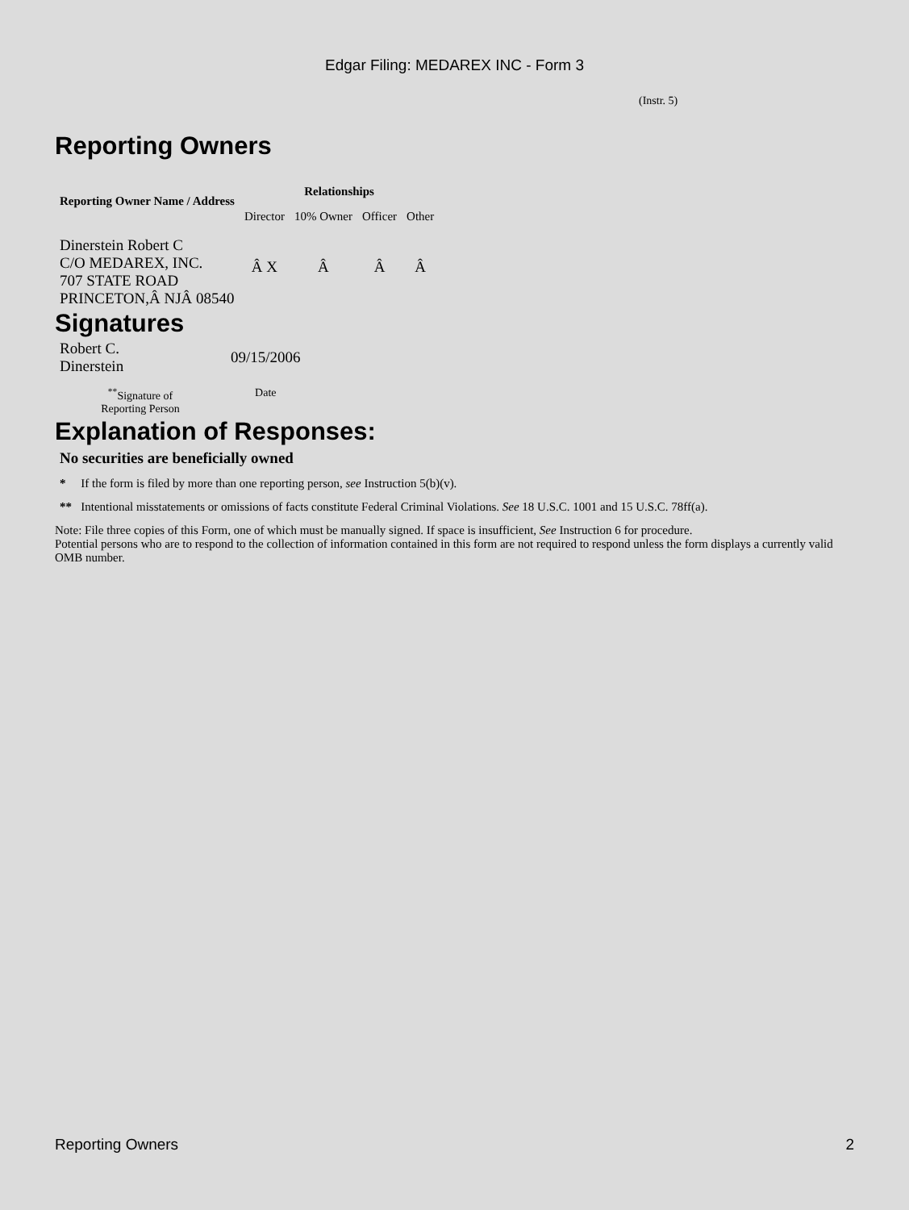Edgar Filing: MEDAREX INC - Form 3
(Instr. 5)
Reporting Owners
| Reporting Owner Name / Address | Relationships | | | |
| --- | --- | --- | --- | --- |
| | Director | 10% Owner | Officer | Other |
| Dinerstein Robert C C/O MEDAREX, INC. 707 STATE ROAD PRINCETON,Â NJÂ 08540 | Â X | Â | Â | Â |
Signatures
| Robert C. Dinerstein | 09/15/2006 |
| <sup>**</sup> Signature of Reporting Person | Date |
Explanation of Responses:
No securities are beneficially owned
* If the form is filed by more than one reporting person, see Instruction 5(b)(v).
** Intentional misstatements or omissions of facts constitute Federal Criminal Violations. See 18 U.S.C. 1001 and 15 U.S.C. 78ff(a).
Note: File three copies of this Form, one of which must be manually signed. If space is insufficient, See Instruction 6 for procedure.
Potential persons who are to respond to the collection of information contained in this form are not required to respond unless the form displays a currently valid OMB number.
Reporting Owners 2